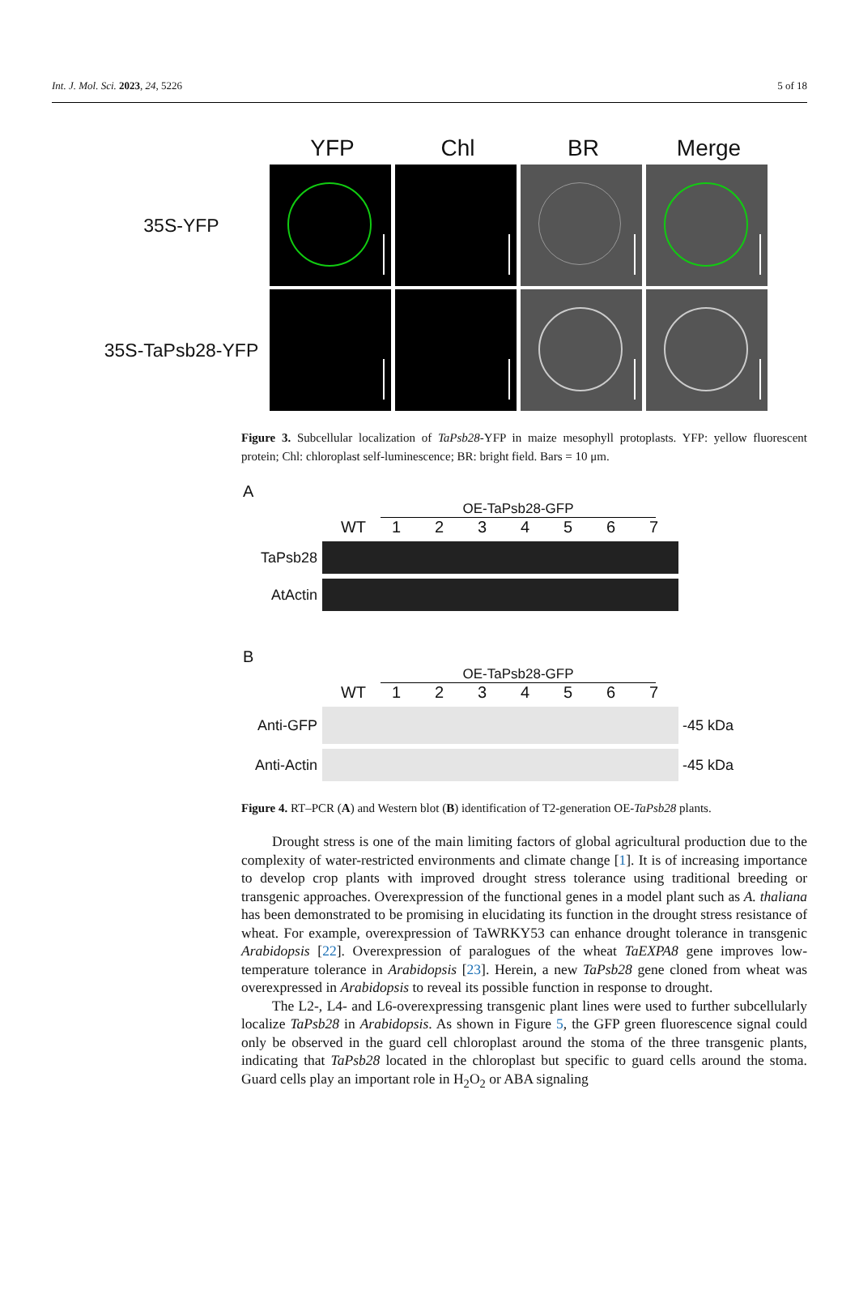Int. J. Mol. Sci. 2023, 24, 5226 5 of 18
YFP Chl BR Merge
35S-YFP
35S-TaPsb28-YFP
Figure 3. Subcellular localization of TaPsb28-YFP in maize mesophyll protoplasts. YFP: yellow fluorescent protein; Chl: chloroplast self-luminescence; BR: bright field. Bars = 10 μm.
A
OE-TaPsb28-GFP
WT 1234567
TaPsb28
AtActin
B
OE-TaPsb28-GFP
WT 1234567
Anti-GFP -45 kDa
Anti-Actin
-45 kDa
Figure 4. RT–PCR (A) and Western blot (B) identification of T2-generation OE-TaPsb28 plants.
Drought stress is one of the main limiting factors of global agricultural production due to the complexity of water-restricted environments and climate change [1]. It is of increasing importance to develop crop plants with improved drought stress tolerance using traditional breeding or transgenic approaches. Overexpression of the functional genes in a model plant such as A. thaliana has been demonstrated to be promising in elucidating its function in the drought stress resistance of wheat. For example, overexpression of TaWRKY53 can enhance drought tolerance in transgenic Arabidopsis [22]. Overexpression of paralogues of the wheat TaEXPA8 gene improves low-temperature tolerance in Arabidopsis [23]. Herein, a new TaPsb28 gene cloned from wheat was overexpressed in Arabidopsis to reveal its possible function in response to drought.
The L2-, L4- and L6-overexpressing transgenic plant lines were used to further subcellularly localize TaPsb28 in Arabidopsis. As shown in Figure 5, the GFP green fluorescence signal could only be observed in the guard cell chloroplast around the stoma of the three transgenic plants, indicating that TaPsb28 located in the chloroplast but specific to guard cells around the stoma. Guard cells play an important role in H<sub>2</sub>O<sub>2</sub> or ABA signaling